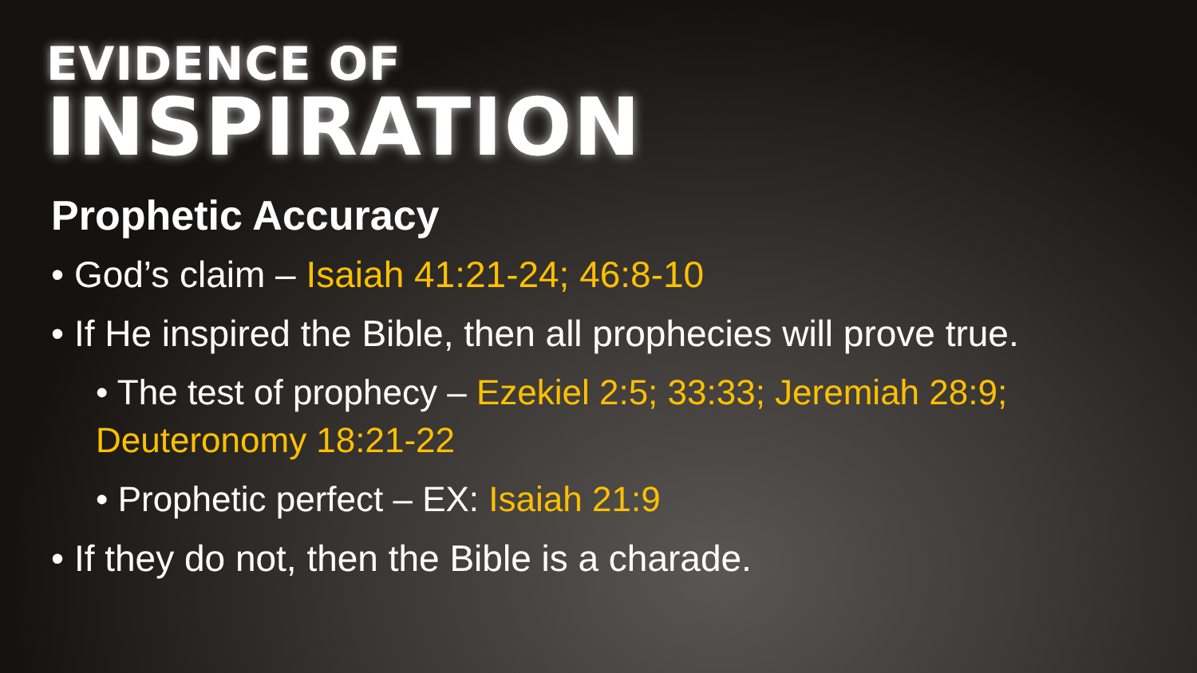EVIDENCE OF
INSPIRATION
Prophetic Accuracy
• God’s claim – Isaiah 41:21-24; 46:8-10
• If He inspired the Bible, then all prophecies will prove true.
• The test of prophecy – Ezekiel 2:5; 33:33; Jeremiah 28:9; Deuteronomy 18:21-22
• Prophetic perfect – EX: Isaiah 21:9
• If they do not, then the Bible is a charade.